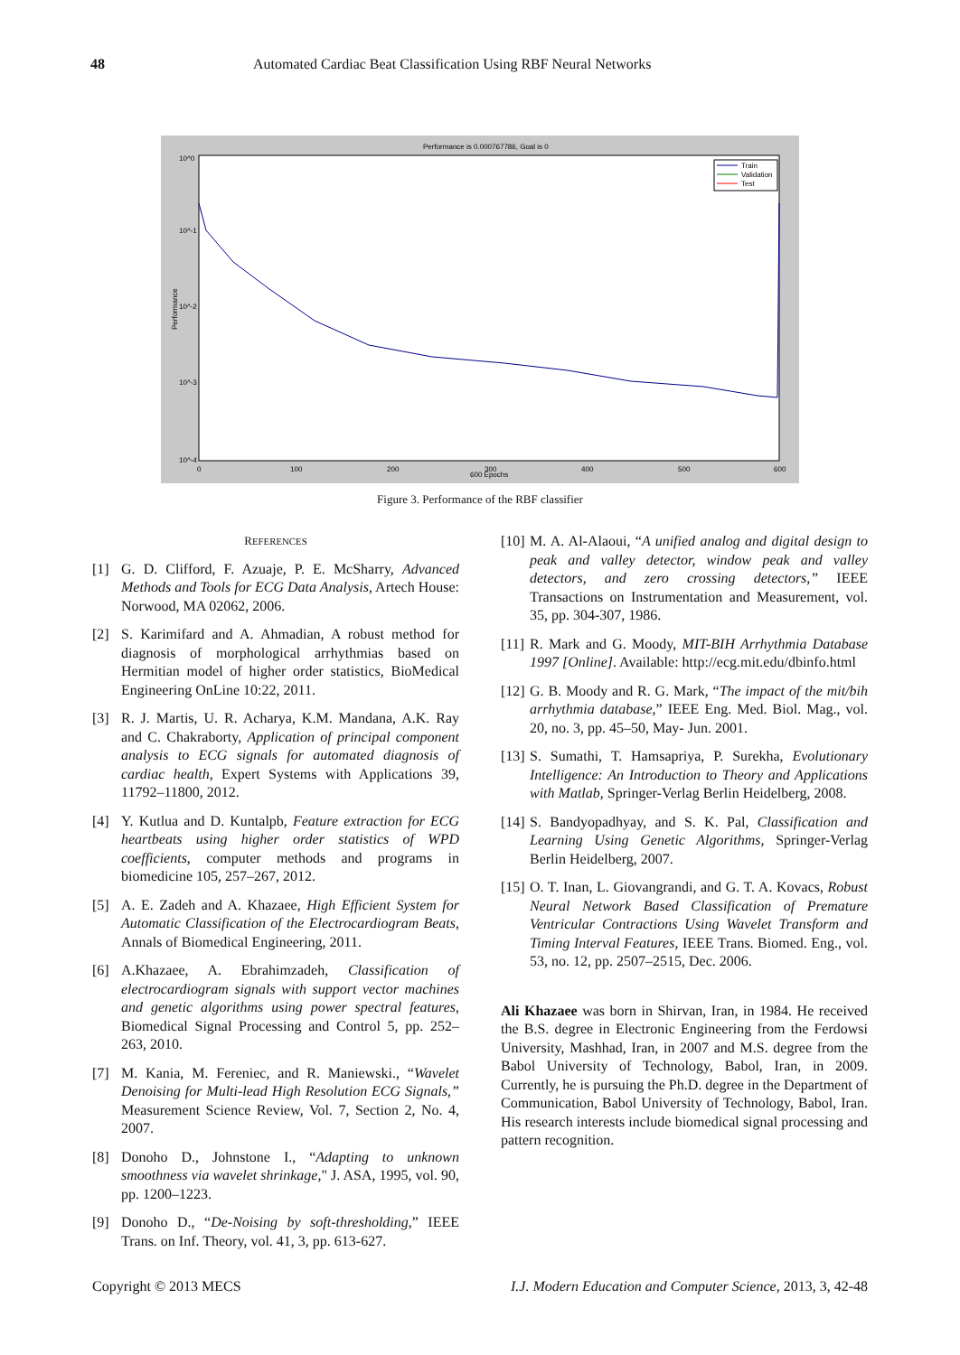48 Automated Cardiac Beat Classification Using RBF Neural Networks
Performance is 0.000767786, Goal is 0
10^0
10^-1
10^-2
10^-3
10^-4
0
100
200
300
400
500
600
600 Epochs
Performance
Train
Validation
Test
Figure 3. Performance of the RBF classifier
REFERENCES
[1] G. D. Clifford, F. Azuaje, P. E. McSharry, Advanced Methods and Tools for ECG Data Analysis, Artech House: Norwood, MA 02062, 2006.
[2] S. Karimifard and A. Ahmadian, A robust method for diagnosis of morphological arrhythmias based on Hermitian model of higher order statistics, BioMedical Engineering OnLine 10:22, 2011.
[3] R. J. Martis, U. R. Acharya, K.M. Mandana, A.K. Ray and C. Chakraborty, Application of principal component analysis to ECG signals for automated diagnosis of cardiac health, Expert Systems with Applications 39, 11792–11800, 2012.
[4] Y. Kutlua and D. Kuntalpb, Feature extraction for ECG heartbeats using higher order statistics of WPD coefficients, computer methods and programs in biomedicine 105, 257–267, 2012.
[5] A. E. Zadeh and A. Khazaee, High Efficient System for Automatic Classification of the Electrocardiogram Beats, Annals of Biomedical Engineering, 2011.
[6] A.Khazaee, A. Ebrahimzadeh, Classification of electrocardiogram signals with support vector machines and genetic algorithms using power spectral features, Biomedical Signal Processing and Control 5, pp. 252–263, 2010.
[7] M. Kania, M. Fereniec, and R. Maniewski., “Wavelet Denoising for Multi-lead High Resolution ECG Signals,” Measurement Science Review, Vol. 7, Section 2, No. 4, 2007.
[8] Donoho D., Johnstone I., “Adapting to unknown smoothness via wavelet shrinkage," J. ASA, 1995, vol. 90, pp. 1200–1223.
[9] Donoho D., “De-Noising by soft-thresholding,” IEEE Trans. on Inf. Theory, vol. 41, 3, pp. 613-627.
[10] M. A. Al-Alaoui, “A unified analog and digital design to peak and valley detector, window peak and valley detectors, and zero crossing detectors,” IEEE Transactions on Instrumentation and Measurement, vol. 35, pp. 304-307, 1986.
[11] R. Mark and G. Moody, MIT-BIH Arrhythmia Database 1997 [Online]. Available: http://ecg.mit.edu/dbinfo.html
[12] G. B. Moody and R. G. Mark, “The impact of the mit/bih arrhythmia database,” IEEE Eng. Med. Biol. Mag., vol. 20, no. 3, pp. 45–50, May- Jun. 2001.
[13] S. Sumathi, T. Hamsapriya, P. Surekha, Evolutionary Intelligence: An Introduction to Theory and Applications with Matlab, Springer-Verlag Berlin Heidelberg, 2008.
[14] S. Bandyopadhyay, and S. K. Pal, Classification and Learning Using Genetic Algorithms, Springer-Verlag Berlin Heidelberg, 2007.
[15] O. T. Inan, L. Giovangrandi, and G. T. A. Kovacs, Robust Neural Network Based Classification of Premature Ventricular Contractions Using Wavelet Transform and Timing Interval Features, IEEE Trans. Biomed. Eng., vol. 53, no. 12, pp. 2507–2515, Dec. 2006.
Ali Khazaee was born in Shirvan, Iran, in 1984. He received the B.S. degree in Electronic Engineering from the Ferdowsi University, Mashhad, Iran, in 2007 and M.S. degree from the Babol University of Technology, Babol, Iran, in 2009. Currently, he is pursuing the Ph.D. degree in the Department of Communication, Babol University of Technology, Babol, Iran. His research interests include biomedical signal processing and pattern recognition.
Copyright © 2013 MECS I.J. Modern Education and Computer Science, 2013, 3, 42-48